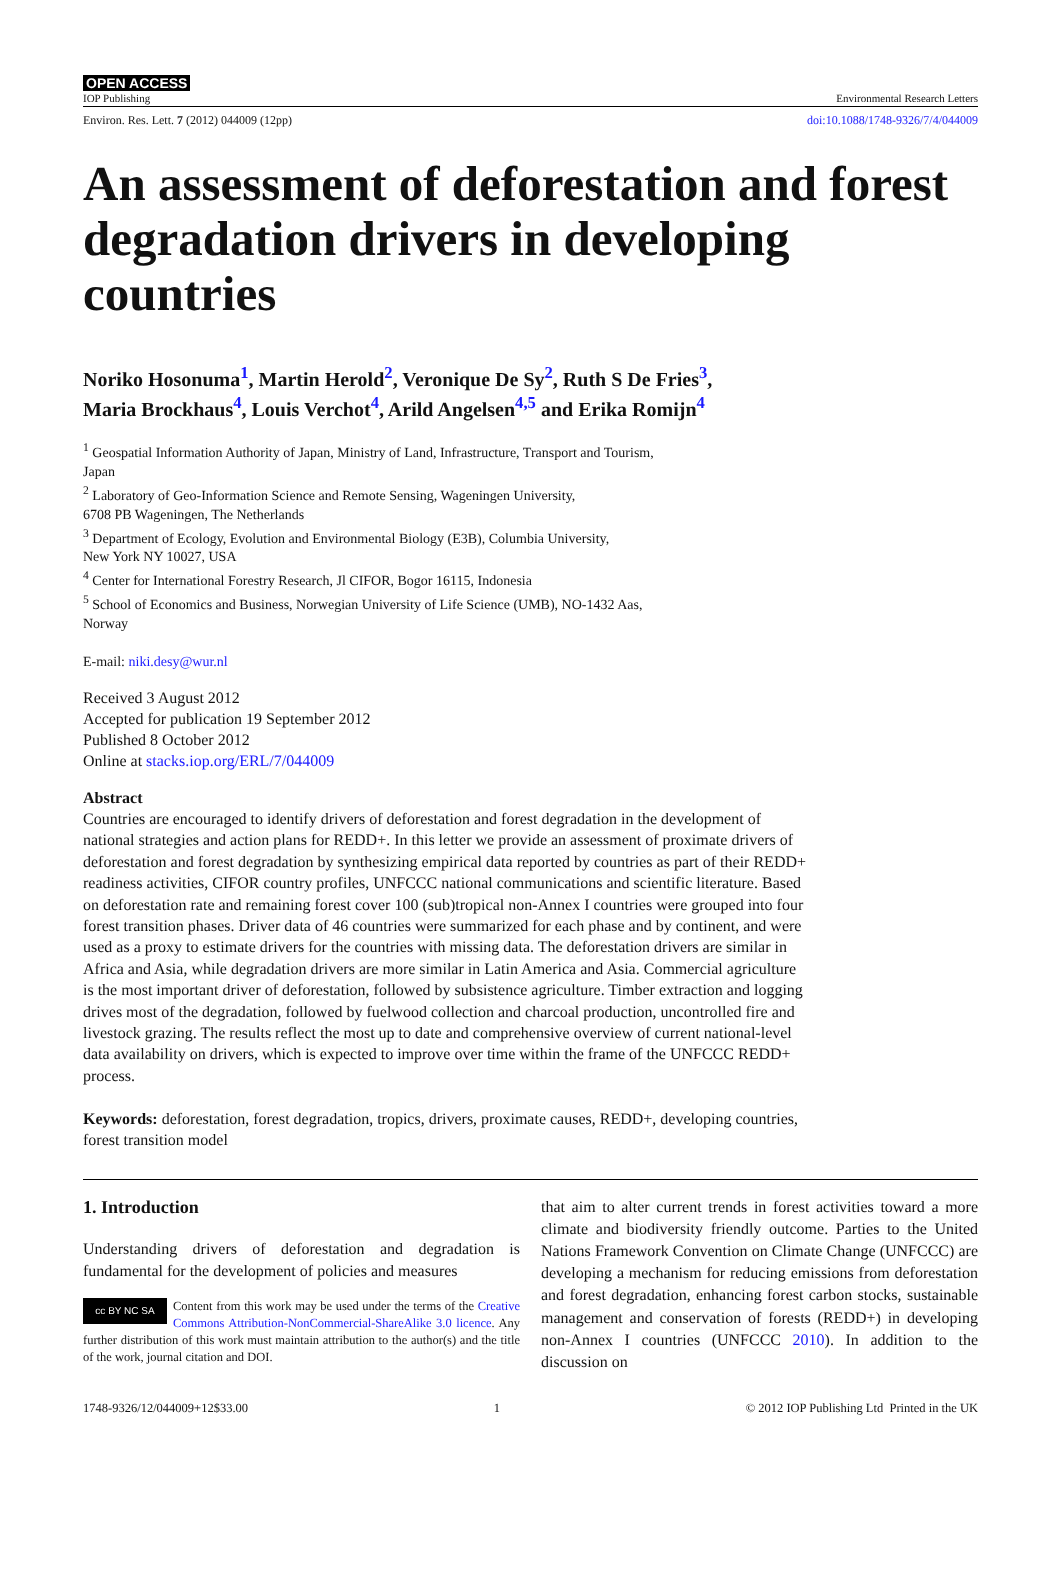OPEN ACCESS
IOP Publishing Environmental Research Letters
Environ. Res. Lett. 7 (2012) 044009 (12pp) doi:10.1088/1748-9326/7/4/044009
An assessment of deforestation and forest degradation drivers in developing countries
Noriko Hosonuma<sup>1</sup>, Martin Herold<sup>2</sup>, Veronique De Sy<sup>2</sup>, Ruth S De Fries<sup>3</sup>,
Maria Brockhaus<sup>4</sup>, Louis Verchot<sup>4</sup>, Arild Angelsen<sup>4,5</sup> and Erika Romijn<sup>4</sup>
<sup>1</sup> Geospatial Information Authority of Japan, Ministry of Land, Infrastructure, Transport and Tourism,
Japan
<sup>2</sup> Laboratory of Geo-Information Science and Remote Sensing, Wageningen University,
6708 PB Wageningen, The Netherlands
<sup>3</sup> Department of Ecology, Evolution and Environmental Biology (E3B), Columbia University,
New York NY 10027, USA
<sup>4</sup> Center for International Forestry Research, Jl CIFOR, Bogor 16115, Indonesia
<sup>5</sup> School of Economics and Business, Norwegian University of Life Science (UMB), NO-1432 Aas,
Norway
E-mail: niki.desy@wur.nl
Received 3 August 2012
Accepted for publication 19 September 2012
Published 8 October 2012
Online at stacks.iop.org/ERL/7/044009
Abstract
Countries are encouraged to identify drivers of deforestation and forest degradation in the development of national strategies and action plans for REDD+. In this letter we provide an assessment of proximate drivers of deforestation and forest degradation by synthesizing empirical data reported by countries as part of their REDD+ readiness activities, CIFOR country profiles, UNFCCC national communications and scientific literature. Based on deforestation rate and remaining forest cover 100 (sub)tropical non-Annex I countries were grouped into four forest transition phases. Driver data of 46 countries were summarized for each phase and by continent, and were used as a proxy to estimate drivers for the countries with missing data. The deforestation drivers are similar in Africa and Asia, while degradation drivers are more similar in Latin America and Asia. Commercial agriculture is the most important driver of deforestation, followed by subsistence agriculture. Timber extraction and logging drives most of the degradation, followed by fuelwood collection and charcoal production, uncontrolled fire and livestock grazing. The results reflect the most up to date and comprehensive overview of current national-level data availability on drivers, which is expected to improve over time within the frame of the UNFCCC REDD+ process.
Keywords: deforestation, forest degradation, tropics, drivers, proximate causes, REDD+, developing countries, forest transition model
1. Introduction
Understanding drivers of deforestation and degradation is fundamental for the development of policies and measures
cc BY NC SA Content from this work may be used under the terms of the Creative Commons Attribution-NonCommercial-ShareAlike 3.0 licence. Any further distribution of this work must maintain attribution to the author(s) and the title of the work, journal citation and DOI.
that aim to alter current trends in forest activities toward a more climate and biodiversity friendly outcome. Parties to the United Nations Framework Convention on Climate Change (UNFCCC) are developing a mechanism for reducing emissions from deforestation and forest degradation, enhancing forest carbon stocks, sustainable management and conservation of forests (REDD+) in developing non-Annex I countries (UNFCCC 2010). In addition to the discussion on
1748-9326/12/044009+12$33.00 1 © 2012 IOP Publishing Ltd Printed in the UK